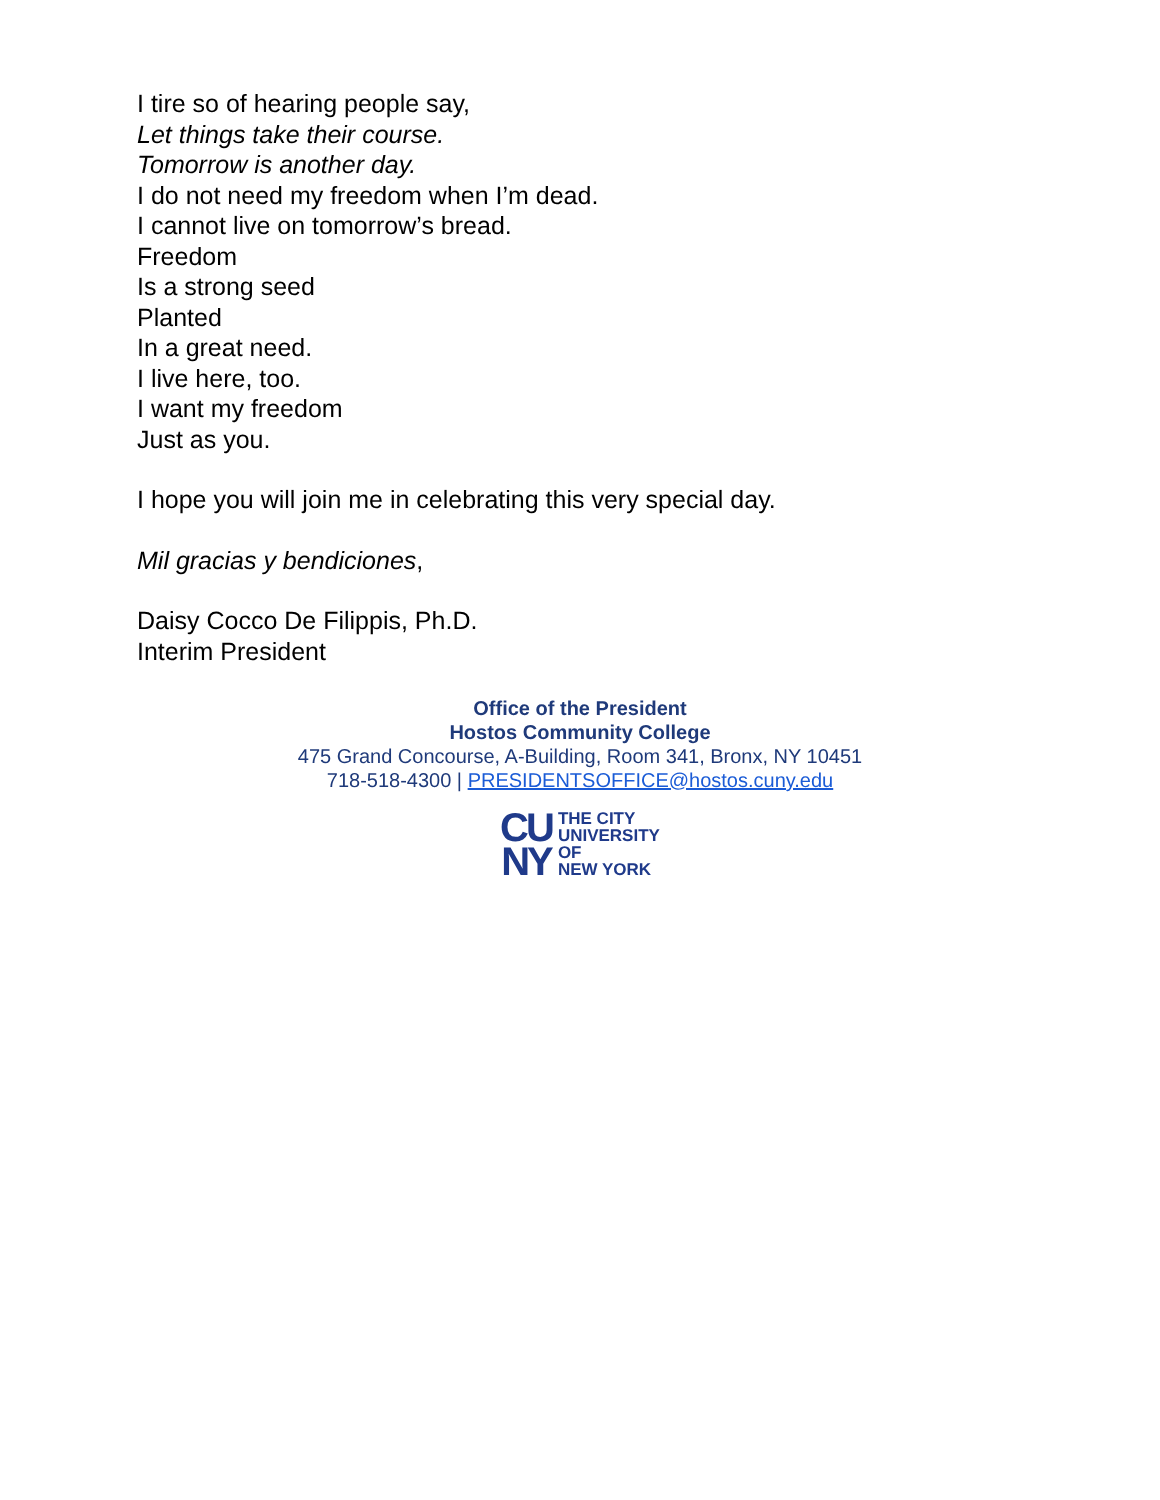I tire so of hearing people say,
Let things take their course.
Tomorrow is another day.
I do not need my freedom when I’m dead.
I cannot live on tomorrow’s bread.
Freedom
Is a strong seed
Planted
In a great need.
I live here, too.
I want my freedom
Just as you.
I hope you will join me in celebrating this very special day.
Mil gracias y bendiciones,
Daisy Cocco De Filippis, Ph.D.
Interim President
Office of the President
Hostos Community College
475 Grand Concourse, A-Building, Room 341, Bronx, NY 10451
718-518-4300 | PRESIDENTSOFFICE@hostos.cuny.edu
CU
NY
THE CITY
UNIVERSITY
OF
NEW YORK